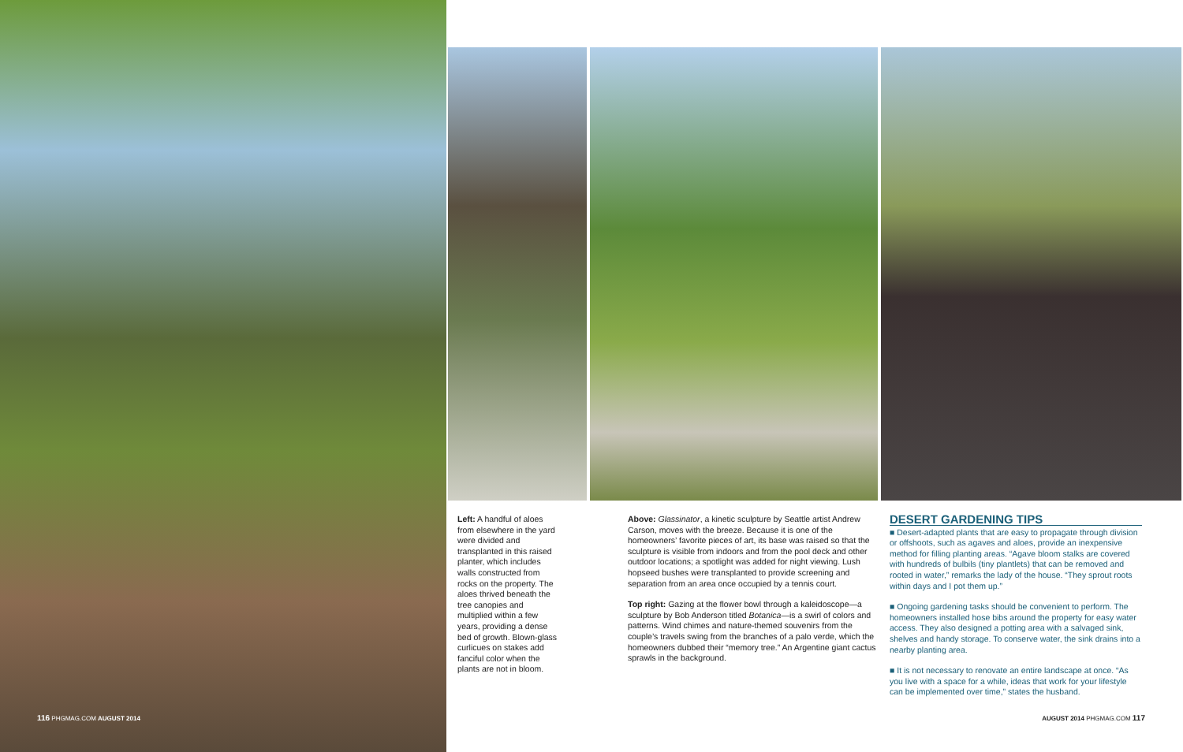116 PHGMAG.COM AUGUST 2014
Left: A handful of aloes from elsewhere in the yard were divided and transplanted in this raised planter, which includes walls constructed from rocks on the property. The aloes thrived beneath the tree canopies and multiplied within a few years, providing a dense bed of growth. Blown-glass curlicues on stakes add fanciful color when the plants are not in bloom.
Above: Glassinator, a kinetic sculpture by Seattle artist Andrew Carson, moves with the breeze. Because it is one of the homeowners’ favorite pieces of art, its base was raised so that the sculpture is visible from indoors and from the pool deck and other outdoor locations; a spotlight was added for night viewing. Lush hopseed bushes were transplanted to provide screening and separation from an area once occupied by a tennis court.
Top right: Gazing at the flower bowl through a kaleidoscope—a sculpture by Bob Anderson titled Botanica—is a swirl of colors and patterns. Wind chimes and nature-themed souvenirs from the couple’s travels swing from the branches of a palo verde, which the homeowners dubbed their “memory tree.” An Argentine giant cactus sprawls in the background.
DESERT GARDENING TIPS
■ Desert-adapted plants that are easy to propagate through division or offshoots, such as agaves and aloes, provide an inexpensive method for filling planting areas. “Agave bloom stalks are covered with hundreds of bulbils (tiny plantlets) that can be removed and rooted in water,” remarks the lady of the house. “They sprout roots within days and I pot them up.”
■ Ongoing gardening tasks should be convenient to perform. The homeowners installed hose bibs around the property for easy water access. They also designed a potting area with a salvaged sink, shelves and handy storage. To conserve water, the sink drains into a nearby planting area.
■ It is not necessary to renovate an entire landscape at once. “As you live with a space for a while, ideas that work for your lifestyle can be implemented over time,” states the husband.
AUGUST 2014 PHGMAG.COM 117